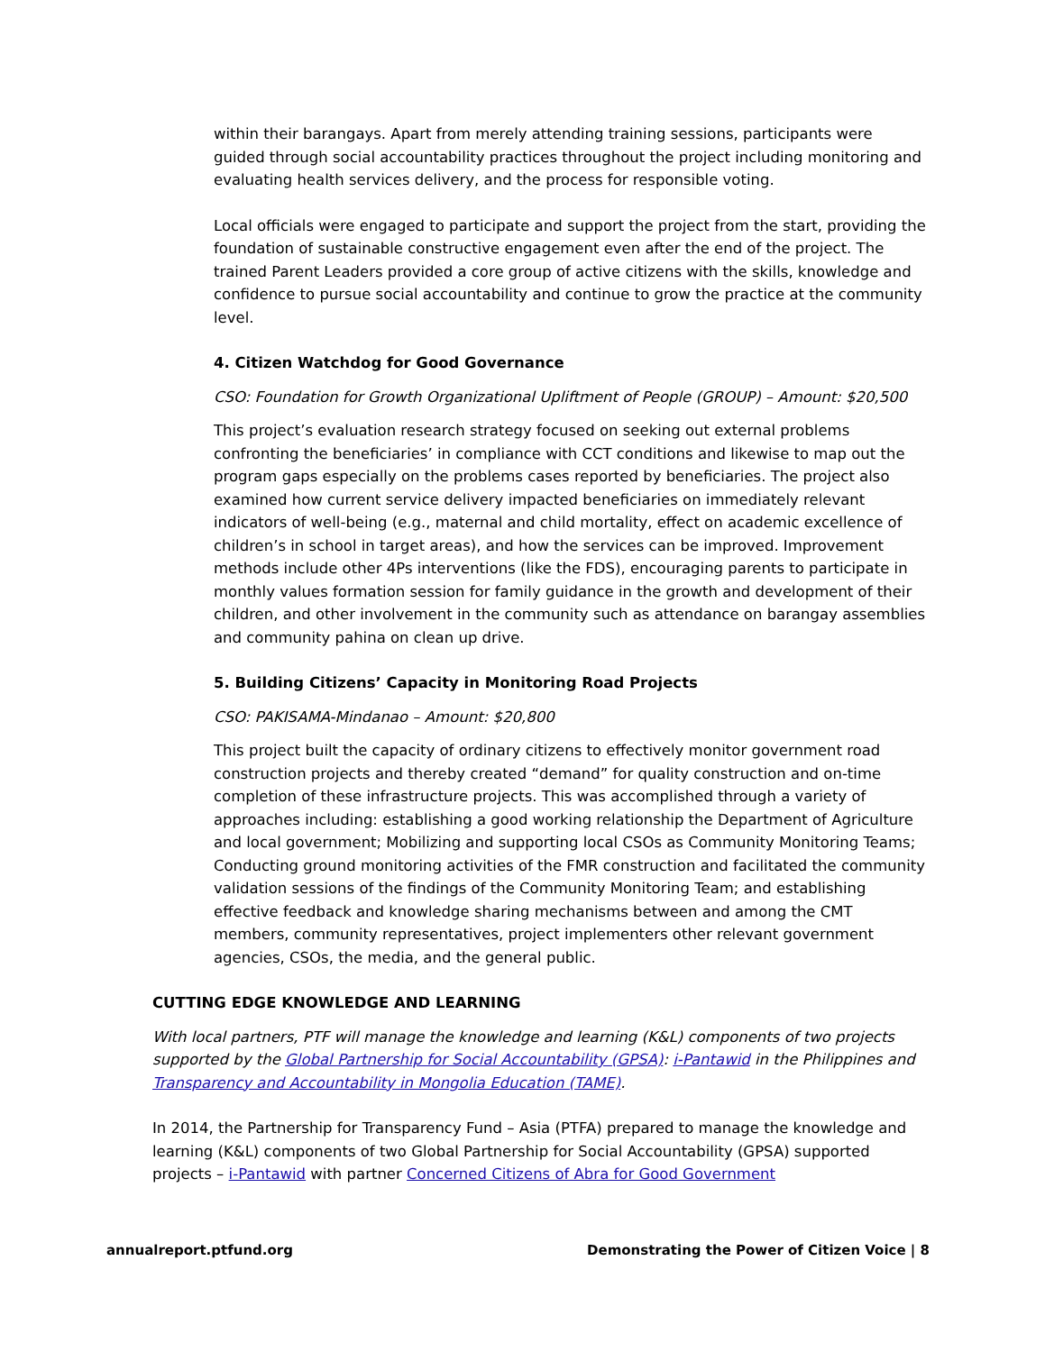within their barangays. Apart from merely attending training sessions, participants were guided through social accountability practices throughout the project including monitoring and evaluating health services delivery, and the process for responsible voting.
Local officials were engaged to participate and support the project from the start, providing the foundation of sustainable constructive engagement even after the end of the project. The trained Parent Leaders provided a core group of active citizens with the skills, knowledge and confidence to pursue social accountability and continue to grow the practice at the community level.
4. Citizen Watchdog for Good Governance
CSO: Foundation for Growth Organizational Upliftment of People (GROUP) – Amount: $20,500
This project’s evaluation research strategy focused on seeking out external problems confronting the beneficiaries’ in compliance with CCT conditions and likewise to map out the program gaps especially on the problems cases reported by beneficiaries. The project also examined how current service delivery impacted beneficiaries on immediately relevant indicators of well-being (e.g., maternal and child mortality, effect on academic excellence of children’s in school in target areas), and how the services can be improved. Improvement methods include other 4Ps interventions (like the FDS), encouraging parents to participate in monthly values formation session for family guidance in the growth and development of their children, and other involvement in the community such as attendance on barangay assemblies and community pahina on clean up drive.
5. Building Citizens’ Capacity in Monitoring Road Projects
CSO: PAKISAMA-Mindanao – Amount: $20,800
This project built the capacity of ordinary citizens to effectively monitor government road construction projects and thereby created “demand” for quality construction and on-time completion of these infrastructure projects. This was accomplished through a variety of approaches including: establishing a good working relationship the Department of Agriculture and local government; Mobilizing and supporting local CSOs as Community Monitoring Teams; Conducting ground monitoring activities of the FMR construction and facilitated the community validation sessions of the findings of the Community Monitoring Team; and establishing effective feedback and knowledge sharing mechanisms between and among the CMT members, community representatives, project implementers other relevant government agencies, CSOs, the media, and the general public.
CUTTING EDGE KNOWLEDGE AND LEARNING
With local partners, PTF will manage the knowledge and learning (K&L) components of two projects supported by the Global Partnership for Social Accountability (GPSA): i-Pantawid in the Philippines and Transparency and Accountability in Mongolia Education (TAME).
In 2014, the Partnership for Transparency Fund – Asia (PTFA) prepared to manage the knowledge and learning (K&L) components of two Global Partnership for Social Accountability (GPSA) supported projects – i-Pantawid with partner Concerned Citizens of Abra for Good Government
annualreport.ptfund.org Demonstrating the Power of Citizen Voice | 8